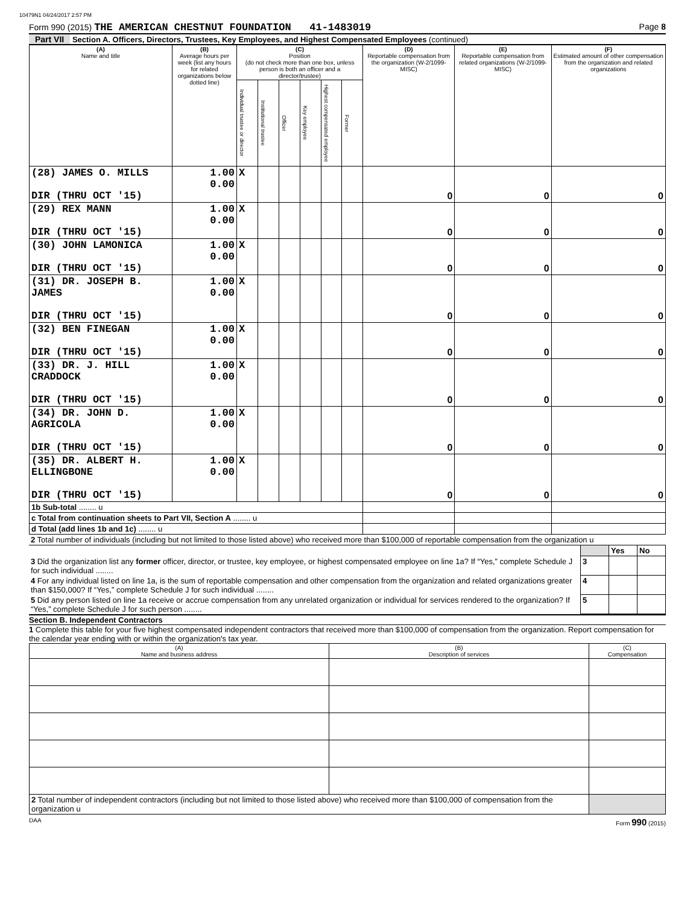10479N1 04/24/2017 2:57 PM
Form 990 (2015) THE AMERICAN CHESTNUT FOUNDATION 41-1483019 Page 8
Part VII Section A. Officers, Directors, Trustees, Key Employees, and Highest Compensated Employees (continued)
| (A) Name and title | (B) Average hours per week (list any hours for related organizations below dotted line) | (C) Position (do not check more than one box, unless person is both an officer and a director/trustee) | | | | | | (D) Reportable compensation from the organization (W-2/1099-MISC) | (E) Reportable compensation from related organizations (W-2/1099-MISC) | (F) Estimated amount of other compensation from the organization and related organizations |
| --- | --- | --- | --- | --- | --- | --- | --- | --- | --- | --- |
| | | Individual trustee or director | Institutional trustee | Officer | Key employee | Highest compensated employee | Former | | | |
| (28) JAMES O. MILLS DIR (THRU OCT '15) | 1.00 0.00 | X | | | | | | 0 | 0 | 0 |
| (29) REX MANN DIR (THRU OCT '15) | 1.00 0.00 | X | | | | | | 0 | 0 | 0 |
| (30) JOHN LAMONICA DIR (THRU OCT '15) | 1.00 0.00 | X | | | | | | 0 | 0 | 0 |
| (31) DR. JOSEPH B. JAMES DIR (THRU OCT '15) | 1.00 0.00 | X | | | | | | 0 | 0 | 0 |
| (32) BEN FINEGAN DIR (THRU OCT '15) | 1.00 0.00 | X | | | | | | 0 | 0 | 0 |
| (33) DR. J. HILL CRADDOCK DIR (THRU OCT '15) | 1.00 0.00 | X | | | | | | 0 | 0 | 0 |
| (34) DR. JOHN D. AGRICOLA DIR (THRU OCT '15) | 1.00 0.00 | X | | | | | | 0 | 0 | 0 |
| (35) DR. ALBERT H. ELLINGBONE DIR (THRU OCT '15) | 1.00 0.00 | X | | | | | | 0 | 0 | 0 |
| 1b Sub-total ........ u | | | | | | | | | | |
| c Total from continuation sheets to Part VII, Section A ........ u | | | | | | | | | | |
| d Total (add lines 1b and 1c) ........ u | | | | | | | | | | |
| 2 Total number of individuals (including but not limited to those listed above) who received more than $100,000 of reportable compensation from the organization u | | | |
| | | Yes | No |
| 3 Did the organization list any former officer, director, or trustee, key employee, or highest compensated employee on line 1a? If “Yes,” complete Schedule J for such individual ........ | 3 | | |
| 4 For any individual listed on line 1a, is the sum of reportable compensation and other compensation from the organization and related organizations greater than $150,000? If “Yes,” complete Schedule J for such individual ........ | 4 | | |
| 5 Did any person listed on line 1a receive or accrue compensation from any unrelated organization or individual for services rendered to the organization? If “Yes,” complete Schedule J for such person ........ | 5 | | |
Section B. Independent Contractors
1 Complete this table for your five highest compensated independent contractors that received more than $100,000 of compensation from the organization. Report compensation for the calendar year ending with or within the organization's tax year.
| (A) Name and business address | (B) Description of services | (C) Compensation |
| --- | --- | --- |
| 2 Total number of independent contractors (including but not limited to those listed above) who received more than $100,000 of compensation from the organization u | | |
DAA Form 990 (2015)